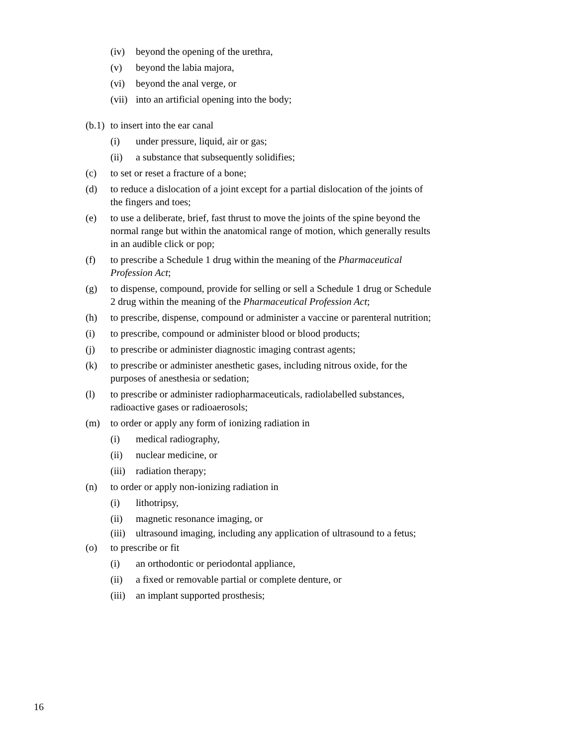(iv) beyond the opening of the urethra,
(v) beyond the labia majora,
(vi) beyond the anal verge, or
(vii) into an artificial opening into the body;
(b.1) to insert into the ear canal
(i) under pressure, liquid, air or gas;
(ii) a substance that subsequently solidifies;
(c) to set or reset a fracture of a bone;
(d) to reduce a dislocation of a joint except for a partial dislocation of the joints of the fingers and toes;
(e) to use a deliberate, brief, fast thrust to move the joints of the spine beyond the normal range but within the anatomical range of motion, which generally results in an audible click or pop;
(f) to prescribe a Schedule 1 drug within the meaning of the Pharmaceutical Profession Act;
(g) to dispense, compound, provide for selling or sell a Schedule 1 drug or Schedule 2 drug within the meaning of the Pharmaceutical Profession Act;
(h) to prescribe, dispense, compound or administer a vaccine or parenteral nutrition;
(i) to prescribe, compound or administer blood or blood products;
(j) to prescribe or administer diagnostic imaging contrast agents;
(k) to prescribe or administer anesthetic gases, including nitrous oxide, for the purposes of anesthesia or sedation;
(l) to prescribe or administer radiopharmaceuticals, radiolabelled substances, radioactive gases or radioaerosols;
(m) to order or apply any form of ionizing radiation in
(i) medical radiography,
(ii) nuclear medicine, or
(iii) radiation therapy;
(n) to order or apply non-ionizing radiation in
(i) lithotripsy,
(ii) magnetic resonance imaging, or
(iii) ultrasound imaging, including any application of ultrasound to a fetus;
(o) to prescribe or fit
(i) an orthodontic or periodontal appliance,
(ii) a fixed or removable partial or complete denture, or
(iii) an implant supported prosthesis;
16